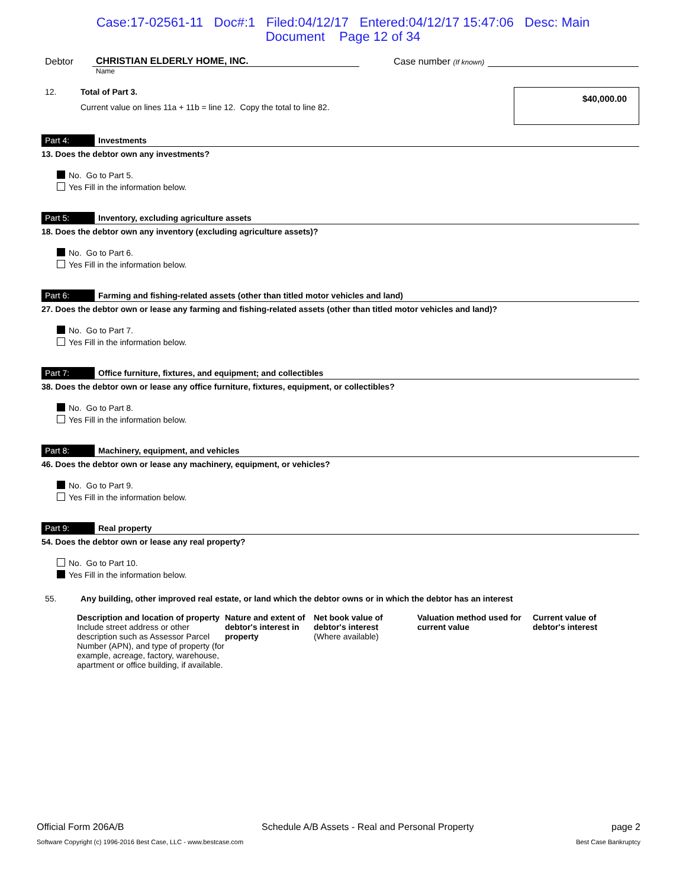Case:17-02561-11 Doc#:1 Filed:04/12/17 Entered:04/12/17 15:47:06 Desc: Main
Document Page 12 of 34
Debtor
CHRISTIAN ELDERLY HOME, INC.
Case number (If known)
Name
12. Total of Part 3.
Current value on lines 11a + 11b = line 12. Copy the total to line 82.
$40,000.00
Part 4: Investments
13. Does the debtor own any investments?
No. Go to Part 5.
Yes Fill in the information below.
Part 5: Inventory, excluding agriculture assets
18. Does the debtor own any inventory (excluding agriculture assets)?
No. Go to Part 6.
Yes Fill in the information below.
Part 6: Farming and fishing-related assets (other than titled motor vehicles and land)
27. Does the debtor own or lease any farming and fishing-related assets (other than titled motor vehicles and land)?
No. Go to Part 7.
Yes Fill in the information below.
Part 7: Office furniture, fixtures, and equipment; and collectibles
38. Does the debtor own or lease any office furniture, fixtures, equipment, or collectibles?
No. Go to Part 8.
Yes Fill in the information below.
Part 8: Machinery, equipment, and vehicles
46. Does the debtor own or lease any machinery, equipment, or vehicles?
No. Go to Part 9.
Yes Fill in the information below.
Part 9: Real property
54. Does the debtor own or lease any real property?
No. Go to Part 10.
Yes Fill in the information below.
55. Any building, other improved real estate, or land which the debtor owns or in which the debtor has an interest
Description and location of property
Include street address or other description such as Assessor Parcel Number (APN), and type of property (for example, acreage, factory, warehouse, apartment or office building, if available.
Nature and extent of debtor's interest in property
Net book value of debtor's interest
(Where available)
Valuation method used for current value
Current value of debtor's interest
Official Form 206A/B Schedule A/B Assets - Real and Personal Property page 2
Software Copyright (c) 1996-2016 Best Case, LLC - www.bestcase.com Best Case Bankruptcy